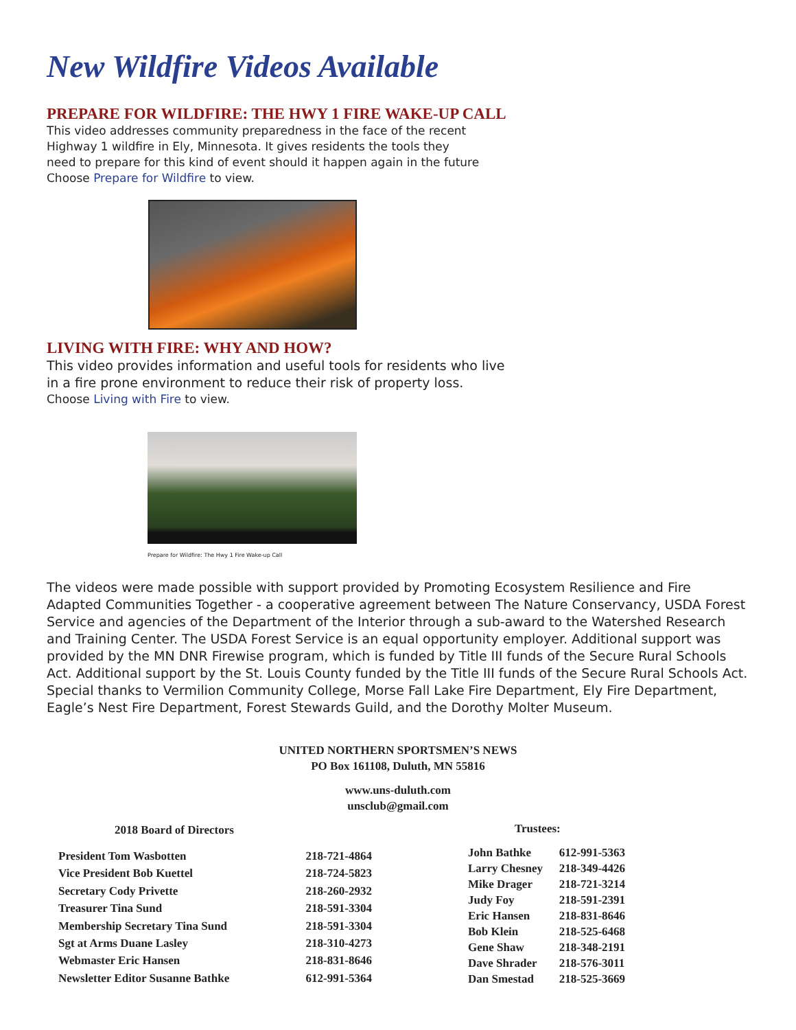New Wildfire Videos Available
PREPARE FOR WILDFIRE: THE HWY 1 FIRE WAKE-UP CALL
This video addresses community preparedness in the face of the recent
Highway 1 wildfire in Ely, Minnesota. It gives residents the tools they
need to prepare for this kind of event should it happen again in the future
Choose Prepare for Wildfire to view.
LIVING WITH FIRE: WHY AND HOW?
This video provides information and useful tools for residents who live
in a fire prone environment to reduce their risk of property loss.
Choose Living with Fire to view.
Prepare for Wildfire: The Hwy 1 Fire Wake-up Call
The videos were made possible with support provided by Promoting Ecosystem Resilience and Fire Adapted Communities Together - a cooperative agreement between The Nature Conservancy, USDA Forest Service and agencies of the Department of the Interior through a sub-award to the Watershed Research and Training Center. The USDA Forest Service is an equal opportunity employer. Additional support was provided by the MN DNR Firewise program, which is funded by Title III funds of the Secure Rural Schools Act. Additional support by the St. Louis County funded by the Title III funds of the Secure Rural Schools Act. Special thanks to Vermilion Community College, Morse Fall Lake Fire Department, Ely Fire Department, Eagle’s Nest Fire Department, Forest Stewards Guild, and the Dorothy Molter Museum.
UNITED NORTHERN SPORTSMEN’S NEWS
PO Box 161108, Duluth, MN 55816
www.uns-duluth.com
unsclub@gmail.com
| 2018 Board of Directors | |
| --- | --- |
| President Tom Wasbotten | 218-721-4864 |
| Vice President Bob Kuettel | 218-724-5823 |
| Secretary Cody Privette | 218-260-2932 |
| Treasurer Tina Sund | 218-591-3304 |
| Membership Secretary Tina Sund | 218-591-3304 |
| Sgt at Arms Duane Lasley | 218-310-4273 |
| Webmaster Eric Hansen | 218-831-8646 |
| Newsletter Editor Susanne Bathke | 612-991-5364 |
| Trustees: | |
| --- | --- |
| John Bathke | 612-991-5363 |
| Larry Chesney | 218-349-4426 |
| Mike Drager | 218-721-3214 |
| Judy Foy | 218-591-2391 |
| Eric Hansen | 218-831-8646 |
| Bob Klein | 218-525-6468 |
| Gene Shaw | 218-348-2191 |
| Dave Shrader | 218-576-3011 |
| Dan Smestad | 218-525-3669 |